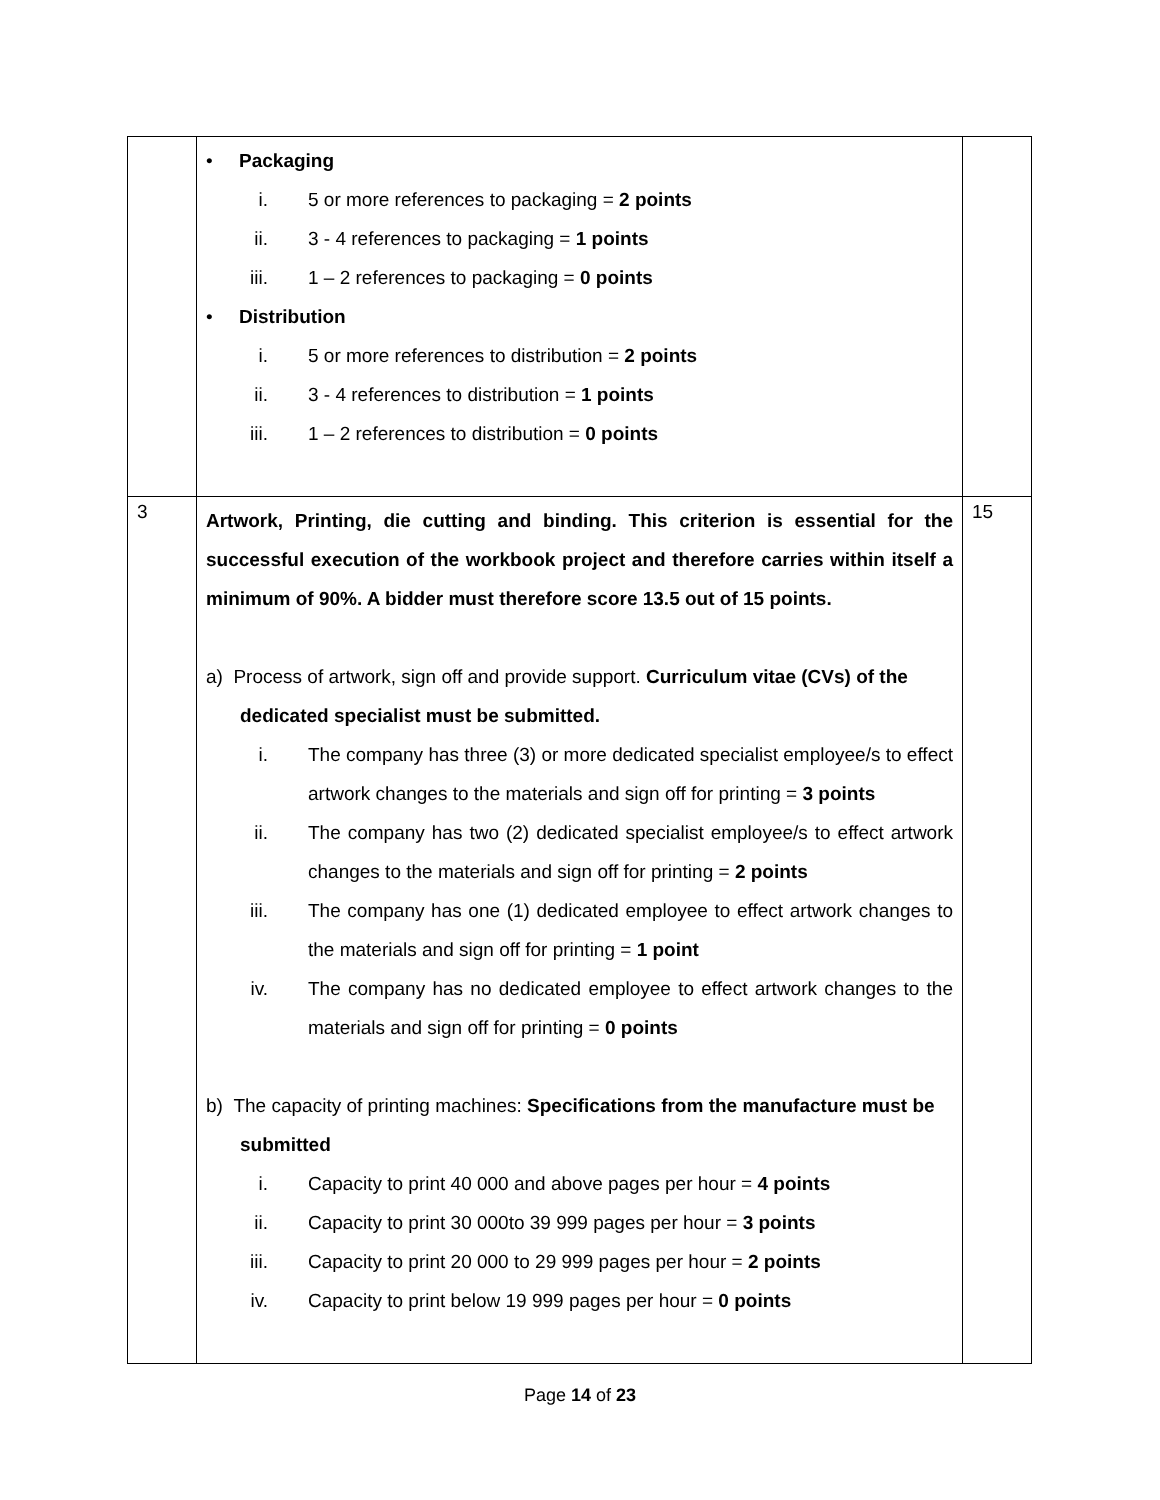| | • Packaging i. 5 or more references to packaging = 2 points ii. 3 - 4 references to packaging = 1 points iii. 1 – 2 references to packaging = 0 points • Distribution i. 5 or more references to distribution = 2 points ii. 3 - 4 references to distribution = 1 points iii. 1 – 2 references to distribution = 0 points | |
| 3 | Artwork, Printing, die cutting and binding. This criterion is essential for the successful execution of the workbook project and therefore carries within itself a minimum of 90%. A bidder must therefore score 13.5 out of 15 points. a) Process of artwork, sign off and provide support. Curriculum vitae (CVs) of the dedicated specialist must be submitted. i. The company has three (3) or more dedicated specialist employee/s to effect artwork changes to the materials and sign off for printing = 3 points ii. The company has two (2) dedicated specialist employee/s to effect artwork changes to the materials and sign off for printing = 2 points iii. The company has one (1) dedicated employee to effect artwork changes to the materials and sign off for printing = 1 point iv. The company has no dedicated employee to effect artwork changes to the materials and sign off for printing = 0 points b) The capacity of printing machines: Specifications from the manufacture must be submitted i. Capacity to print 40 000 and above pages per hour = 4 points ii. Capacity to print 30 000to 39 999 pages per hour = 3 points iii. Capacity to print 20 000 to 29 999 pages per hour = 2 points iv. Capacity to print below 19 999 pages per hour = 0 points | 15 |
Page 14 of 23